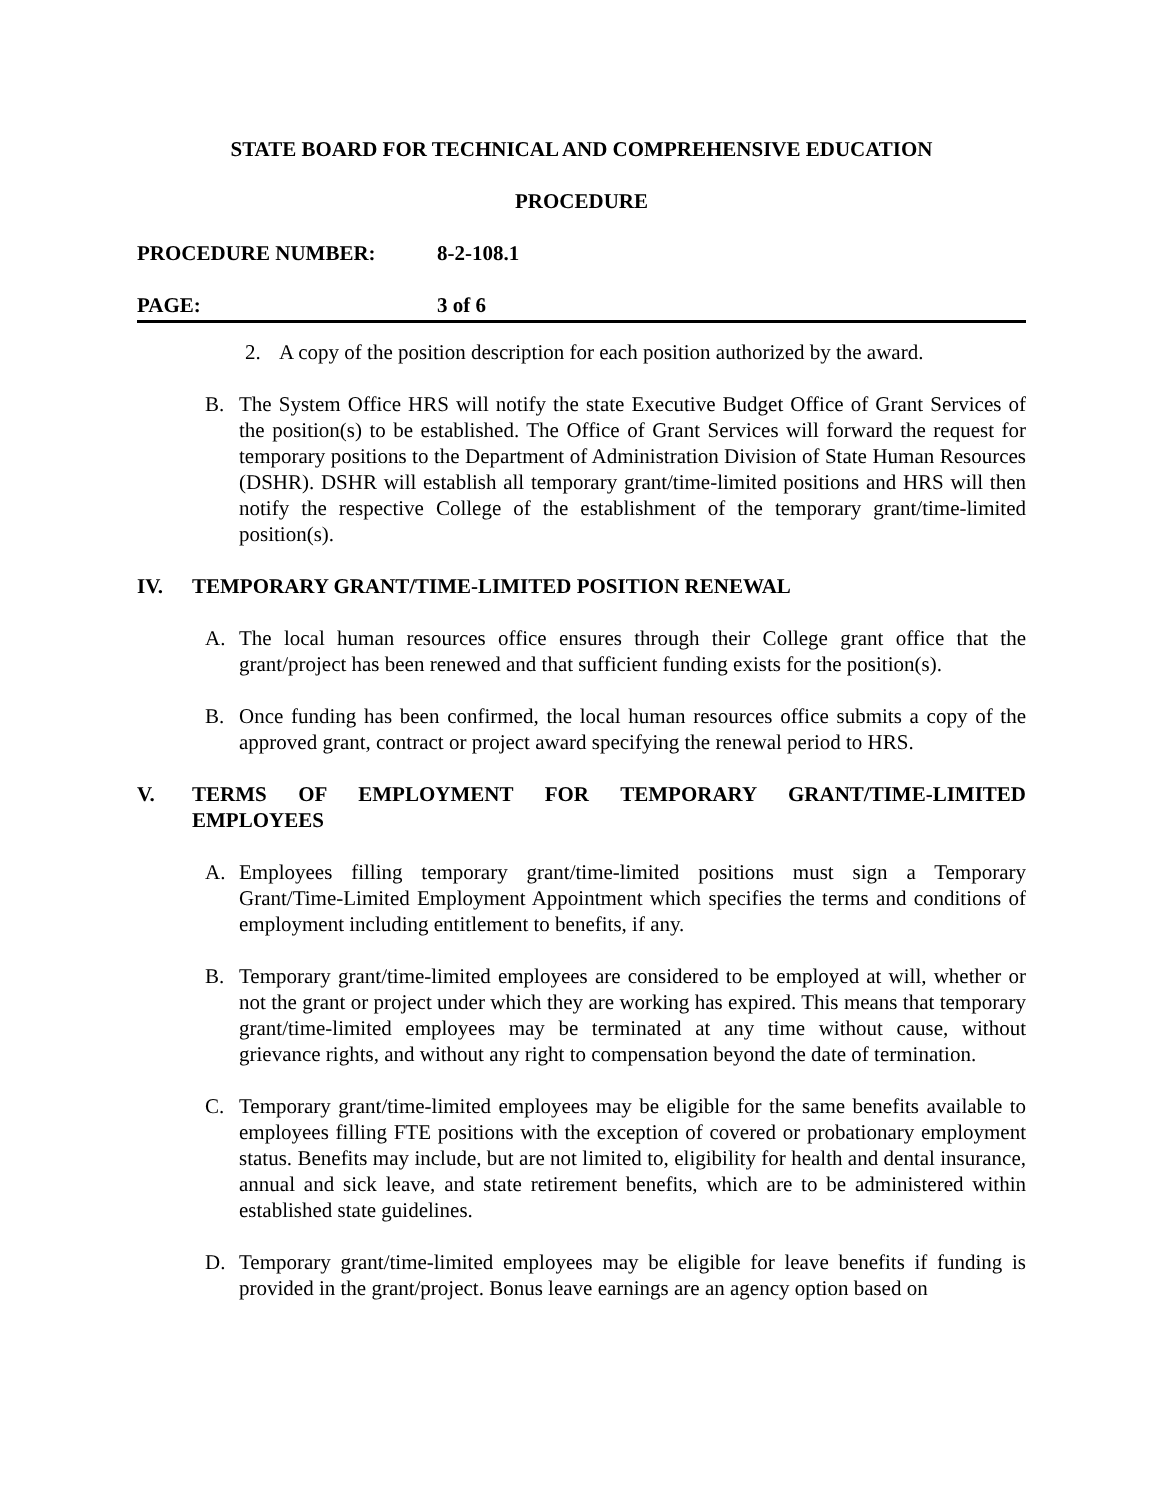STATE BOARD FOR TECHNICAL AND COMPREHENSIVE EDUCATION
PROCEDURE
PROCEDURE NUMBER: 8-2-108.1
PAGE: 3 of 6
2. A copy of the position description for each position authorized by the award.
B. The System Office HRS will notify the state Executive Budget Office of Grant Services of the position(s) to be established. The Office of Grant Services will forward the request for temporary positions to the Department of Administration Division of State Human Resources (DSHR). DSHR will establish all temporary grant/time-limited positions and HRS will then notify the respective College of the establishment of the temporary grant/time-limited position(s).
IV. TEMPORARY GRANT/TIME-LIMITED POSITION RENEWAL
A. The local human resources office ensures through their College grant office that the grant/project has been renewed and that sufficient funding exists for the position(s).
B. Once funding has been confirmed, the local human resources office submits a copy of the approved grant, contract or project award specifying the renewal period to HRS.
V. TERMS OF EMPLOYMENT FOR TEMPORARY GRANT/TIME-LIMITED EMPLOYEES
A. Employees filling temporary grant/time-limited positions must sign a Temporary Grant/Time-Limited Employment Appointment which specifies the terms and conditions of employment including entitlement to benefits, if any.
B. Temporary grant/time-limited employees are considered to be employed at will, whether or not the grant or project under which they are working has expired. This means that temporary grant/time-limited employees may be terminated at any time without cause, without grievance rights, and without any right to compensation beyond the date of termination.
C. Temporary grant/time-limited employees may be eligible for the same benefits available to employees filling FTE positions with the exception of covered or probationary employment status. Benefits may include, but are not limited to, eligibility for health and dental insurance, annual and sick leave, and state retirement benefits, which are to be administered within established state guidelines.
D. Temporary grant/time-limited employees may be eligible for leave benefits if funding is provided in the grant/project. Bonus leave earnings are an agency option based on